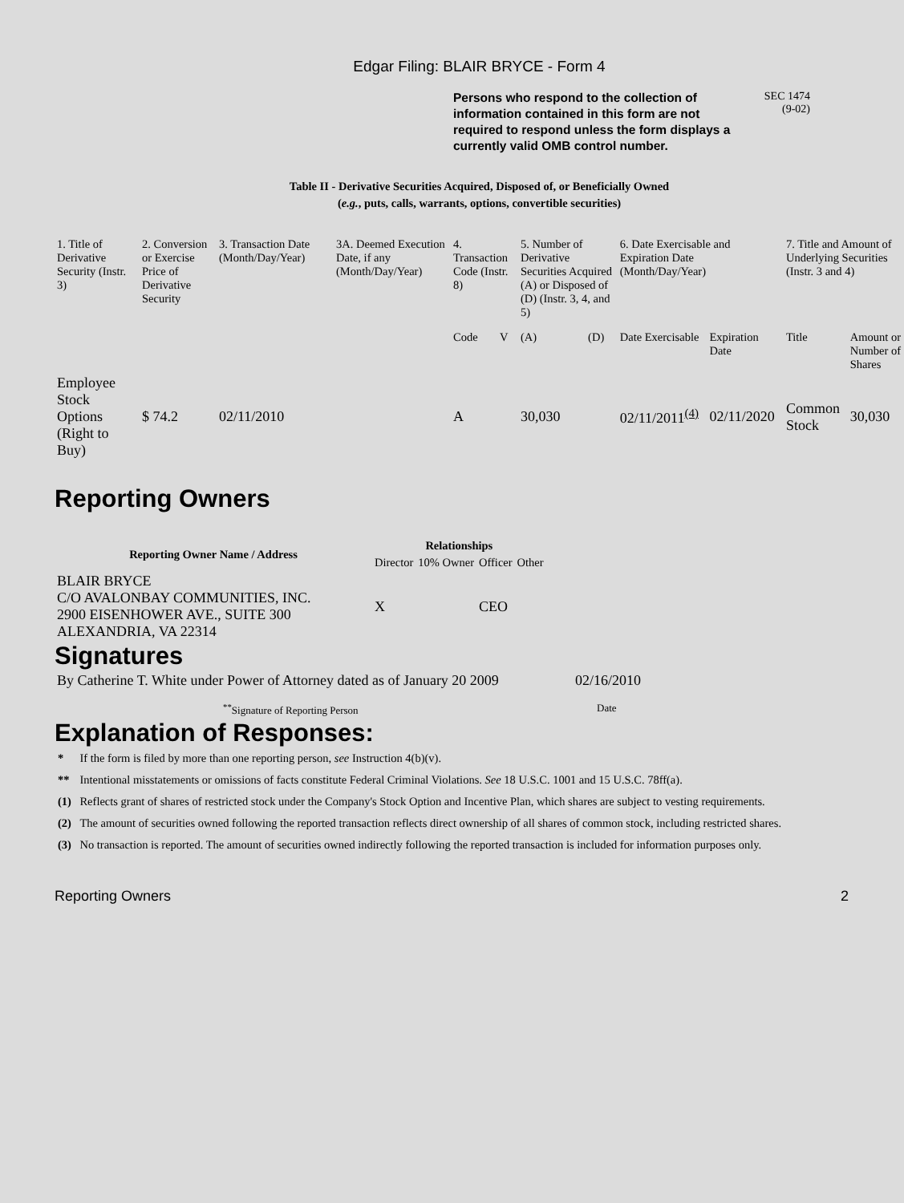Edgar Filing: BLAIR BRYCE - Form 4
Persons who respond to the collection of information contained in this form are not required to respond unless the form displays a currently valid OMB control number.
SEC 1474
(9-02)
Table II - Derivative Securities Acquired, Disposed of, or Beneficially Owned
(e.g., puts, calls, warrants, options, convertible securities)
| 1. Title of Derivative Security (Instr. 3) | 2. Conversion or Exercise Price of Derivative Security | 3. Transaction Date (Month/Day/Year) | 3A. Deemed Execution Date, if any (Month/Day/Year) | 4. Transaction Code (Instr. 8) | | 5. Number of Derivative Securities Acquired (A) or Disposed of (D) (Instr. 3, 4, and 5) | | 6. Date Exercisable and Expiration Date (Month/Day/Year) | | 7. Title and Amount of Underlying Securities (Instr. 3 and 4) | |
| --- | --- | --- | --- | --- | --- | --- | --- | --- | --- | --- | --- |
| | | | | Code | V | (A) | (D) | Date Exercisable | Expiration Date | Title | Amount or Number of Shares |
| Employee Stock Options (Right to Buy) | $ 74.2 | 02/11/2010 | | A | | 30,030 | | 02/11/2011<sup>(4)</sup> | 02/11/2020 | Common Stock | 30,030 |
Reporting Owners
| Reporting Owner Name / Address | Relationships | | | |
| --- | --- | --- | --- | --- |
| | Director | 10% Owner | Officer | Other |
| BLAIR BRYCE C/O AVALONBAY COMMUNITIES, INC. 2900 EISENHOWER AVE., SUITE 300 ALEXANDRIA, VA 22314 | X | | CEO | |
Signatures
| By Catherine T. White under Power of Attorney dated as of January 20 2009 | 02/16/2010 |
| <sup>**</sup> Signature of Reporting Person | Date |
Explanation of Responses:
| * | If the form is filed by more than one reporting person, see Instruction 4(b)(v). |
| ** | Intentional misstatements or omissions of facts constitute Federal Criminal Violations. See 18 U.S.C. 1001 and 15 U.S.C. 78ff(a). |
| (1) | Reflects grant of shares of restricted stock under the Company's Stock Option and Incentive Plan, which shares are subject to vesting requirements. |
| (2) | The amount of securities owned following the reported transaction reflects direct ownership of all shares of common stock, including restricted shares. |
| (3) | No transaction is reported. The amount of securities owned indirectly following the reported transaction is included for information purposes only. |
Reporting Owners 2